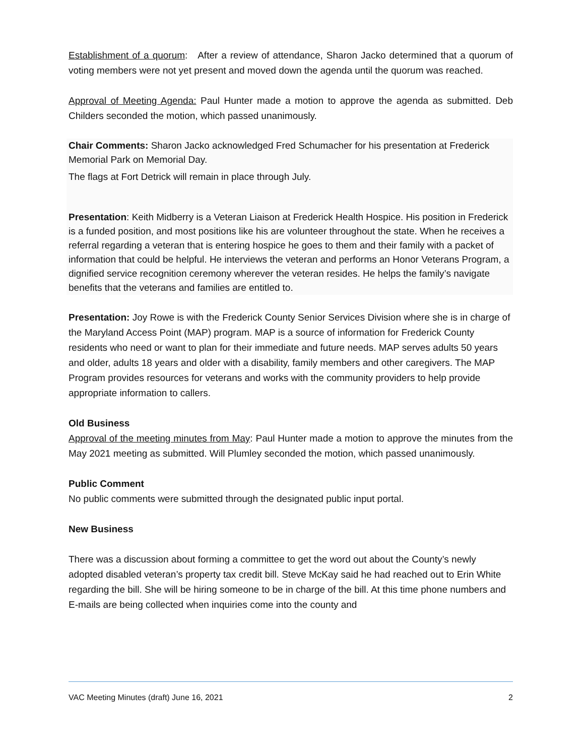Establishment of a quorum: After a review of attendance, Sharon Jacko determined that a quorum of voting members were not yet present and moved down the agenda until the quorum was reached.
Approval of Meeting Agenda: Paul Hunter made a motion to approve the agenda as submitted. Deb Childers seconded the motion, which passed unanimously.
Chair Comments: Sharon Jacko acknowledged Fred Schumacher for his presentation at Frederick Memorial Park on Memorial Day.
The flags at Fort Detrick will remain in place through July.
Presentation: Keith Midberry is a Veteran Liaison at Frederick Health Hospice. His position in Frederick is a funded position, and most positions like his are volunteer throughout the state. When he receives a referral regarding a veteran that is entering hospice he goes to them and their family with a packet of information that could be helpful. He interviews the veteran and performs an Honor Veterans Program, a dignified service recognition ceremony wherever the veteran resides. He helps the family’s navigate benefits that the veterans and families are entitled to.
Presentation: Joy Rowe is with the Frederick County Senior Services Division where she is in charge of the Maryland Access Point (MAP) program. MAP is a source of information for Frederick County residents who need or want to plan for their immediate and future needs. MAP serves adults 50 years and older, adults 18 years and older with a disability, family members and other caregivers. The MAP Program provides resources for veterans and works with the community providers to help provide appropriate information to callers.
Old Business
Approval of the meeting minutes from May: Paul Hunter made a motion to approve the minutes from the May 2021 meeting as submitted. Will Plumley seconded the motion, which passed unanimously.
Public Comment
No public comments were submitted through the designated public input portal.
New Business
There was a discussion about forming a committee to get the word out about the County’s newly adopted disabled veteran’s property tax credit bill. Steve McKay said he had reached out to Erin White regarding the bill. She will be hiring someone to be in charge of the bill. At this time phone numbers and E-mails are being collected when inquiries come into the county and
VAC Meeting Minutes (draft) June 16, 2021 2